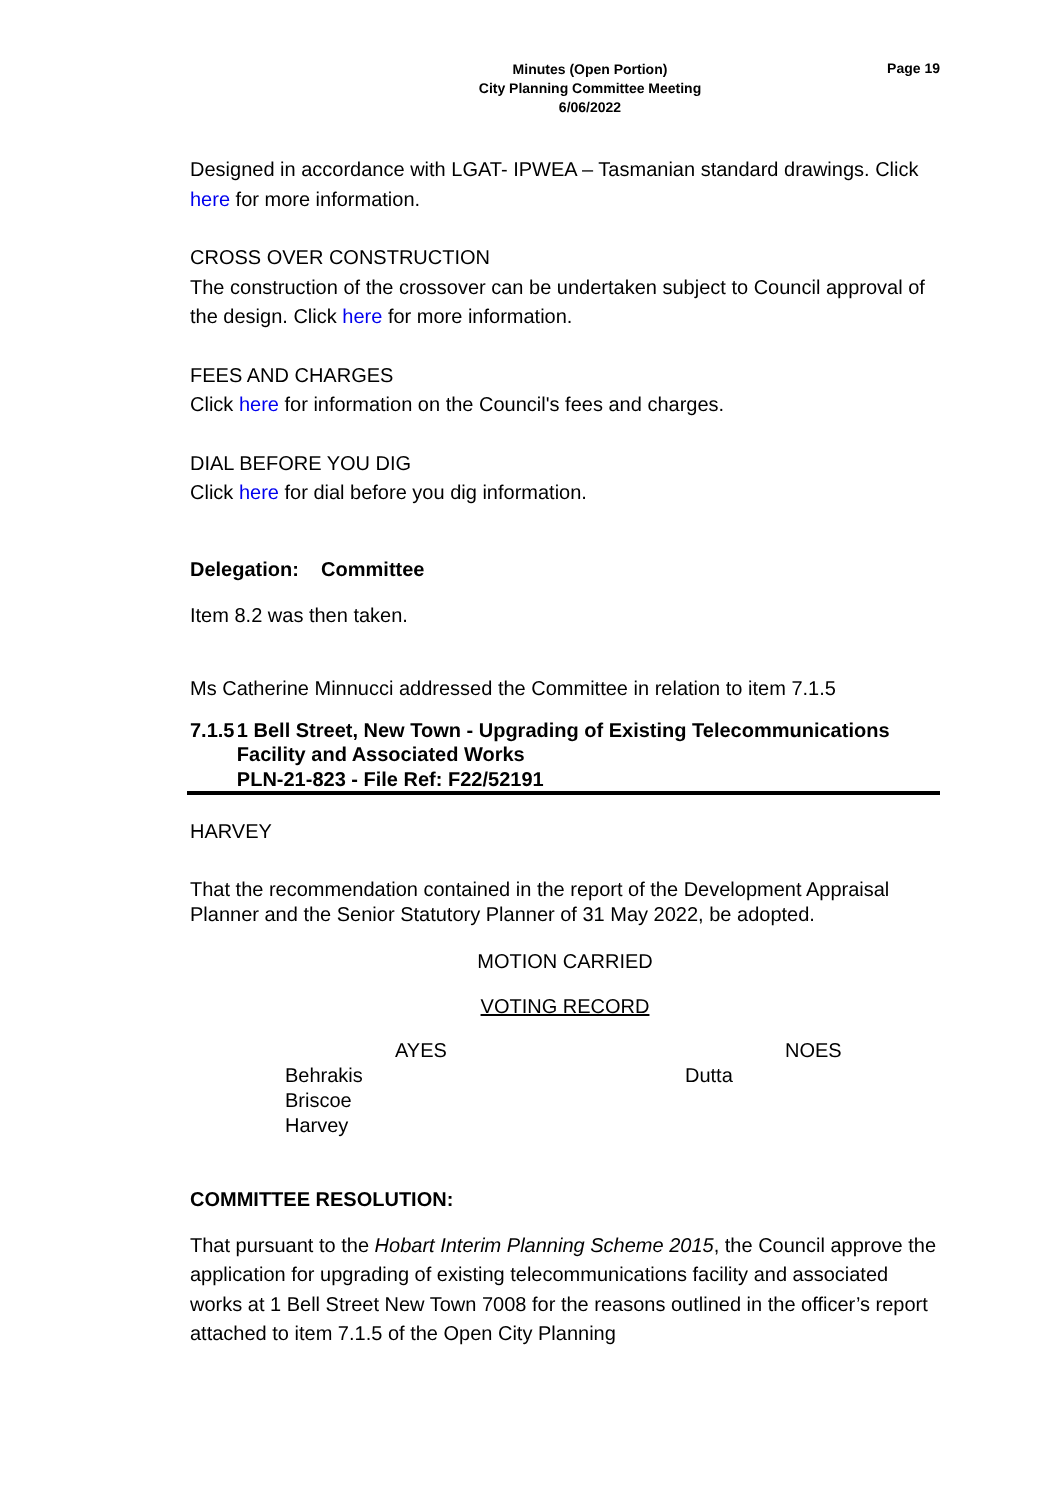Minutes (Open Portion)
City Planning Committee Meeting
6/06/2022
Page 19
Designed in accordance with LGAT- IPWEA – Tasmanian standard drawings. Click here for more information.
CROSS OVER CONSTRUCTION
The construction of the crossover can be undertaken subject to Council approval of the design. Click here for more information.
FEES AND CHARGES
Click here for information on the Council's fees and charges.
DIAL BEFORE YOU DIG
Click here for dial before you dig information.
Delegation: Committee
Item 8.2 was then taken.
Ms Catherine Minnucci addressed the Committee in relation to item 7.1.5
7.1.5 1 Bell Street, New Town - Upgrading of Existing Telecommunications Facility and Associated Works
PLN-21-823 - File Ref: F22/52191
HARVEY
That the recommendation contained in the report of the Development Appraisal Planner and the Senior Statutory Planner of 31 May 2022, be adopted.
MOTION CARRIED
VOTING RECORD
| AYES | NOES |
| Behrakis Briscoe Harvey | Dutta |
COMMITTEE RESOLUTION:
That pursuant to the Hobart Interim Planning Scheme 2015, the Council approve the application for upgrading of existing telecommunications facility and associated works at 1 Bell Street New Town 7008 for the reasons outlined in the officer’s report attached to item 7.1.5 of the Open City Planning